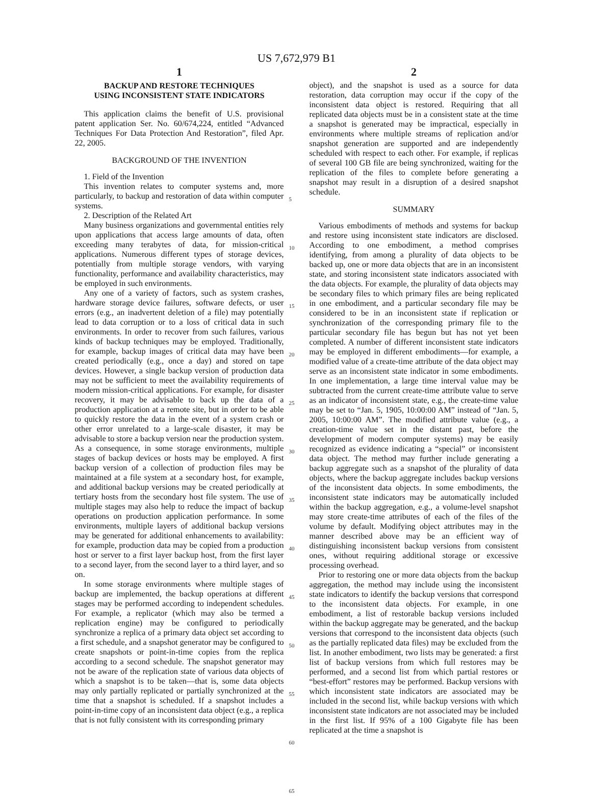US 7,672,979 B1
1
BACKUP AND RESTORE TECHNIQUES
USING INCONSISTENT STATE INDICATORS
This application claims the benefit of U.S. provisional patent application Ser. No. 60/674,224, entitled “Advanced Techniques For Data Protection And Restoration”, filed Apr. 22, 2005.
BACKGROUND OF THE INVENTION
1. Field of the Invention
This invention relates to computer systems and, more particularly, to backup and restoration of data within computer systems.
2. Description of the Related Art
Many business organizations and governmental entities rely upon applications that access large amounts of data, often exceeding many terabytes of data, for mission-critical applications. Numerous different types of storage devices, potentially from multiple storage vendors, with varying functionality, performance and availability characteristics, may be employed in such environments.
Any one of a variety of factors, such as system crashes, hardware storage device failures, software defects, or user errors (e.g., an inadvertent deletion of a file) may potentially lead to data corruption or to a loss of critical data in such environments. In order to recover from such failures, various kinds of backup techniques may be employed. Traditionally, for example, backup images of critical data may have been created periodically (e.g., once a day) and stored on tape devices. However, a single backup version of production data may not be sufficient to meet the availability requirements of modern mission-critical applications. For example, for disaster recovery, it may be advisable to back up the data of a production application at a remote site, but in order to be able to quickly restore the data in the event of a system crash or other error unrelated to a large-scale disaster, it may be advisable to store a backup version near the production system. As a consequence, in some storage environments, multiple stages of backup devices or hosts may be employed. A first backup version of a collection of production files may be maintained at a file system at a secondary host, for example, and additional backup versions may be created periodically at tertiary hosts from the secondary host file system. The use of multiple stages may also help to reduce the impact of backup operations on production application performance. In some environments, multiple layers of additional backup versions may be generated for additional enhancements to availability: for example, production data may be copied from a production host or server to a first layer backup host, from the first layer to a second layer, from the second layer to a third layer, and so on.
In some storage environments where multiple stages of backup are implemented, the backup operations at different stages may be performed according to independent schedules. For example, a replicator (which may also be termed a replication engine) may be configured to periodically synchronize a replica of a primary data object set according to a first schedule, and a snapshot generator may be configured to create snapshots or point-in-time copies from the replica according to a second schedule. The snapshot generator may not be aware of the replication state of various data objects of which a snapshot is to be taken—that is, some data objects may only partially replicated or partially synchronized at the time that a snapshot is scheduled. If a snapshot includes a point-in-time copy of an inconsistent data object (e.g., a replica that is not fully consistent with its corresponding primary
5
10
15
20
25
30
35
40
45
50
55
60
65
2
object), and the snapshot is used as a source for data restoration, data corruption may occur if the copy of the inconsistent data object is restored. Requiring that all replicated data objects must be in a consistent state at the time a snapshot is generated may be impractical, especially in environments where multiple streams of replication and/or snapshot generation are supported and are independently scheduled with respect to each other. For example, if replicas of several 100 GB file are being synchronized, waiting for the replication of the files to complete before generating a snapshot may result in a disruption of a desired snapshot schedule.
SUMMARY
Various embodiments of methods and systems for backup and restore using inconsistent state indicators are disclosed. According to one embodiment, a method comprises identifying, from among a plurality of data objects to be backed up, one or more data objects that are in an inconsistent state, and storing inconsistent state indicators associated with the data objects. For example, the plurality of data objects may be secondary files to which primary files are being replicated in one embodiment, and a particular secondary file may be considered to be in an inconsistent state if replication or synchronization of the corresponding primary file to the particular secondary file has begun but has not yet been completed. A number of different inconsistent state indicators may be employed in different embodiments—for example, a modified value of a create-time attribute of the data object may serve as an inconsistent state indicator in some embodiments. In one implementation, a large time interval value may be subtracted from the current create-time attribute value to serve as an indicator of inconsistent state, e.g., the create-time value may be set to “Jan. 5, 1905, 10:00:00 AM” instead of “Jan. 5, 2005, 10:00:00 AM”. The modified attribute value (e.g., a creation-time value set in the distant past, before the development of modern computer systems) may be easily recognized as evidence indicating a “special” or inconsistent data object. The method may further include generating a backup aggregate such as a snapshot of the plurality of data objects, where the backup aggregate includes backup versions of the inconsistent data objects. In some embodiments, the inconsistent state indicators may be automatically included within the backup aggregation, e.g., a volume-level snapshot may store create-time attributes of each of the files of the volume by default. Modifying object attributes may in the manner described above may be an efficient way of distinguishing inconsistent backup versions from consistent ones, without requiring additional storage or excessive processing overhead.
Prior to restoring one or more data objects from the backup aggregation, the method may include using the inconsistent state indicators to identify the backup versions that correspond to the inconsistent data objects. For example, in one embodiment, a list of restorable backup versions included within the backup aggregate may be generated, and the backup versions that correspond to the inconsistent data objects (such as the partially replicated data files) may be excluded from the list. In another embodiment, two lists may be generated: a first list of backup versions from which full restores may be performed, and a second list from which partial restores or “best-effort” restores may be performed. Backup versions with which inconsistent state indicators are associated may be included in the second list, while backup versions with which inconsistent state indicators are not associated may be included in the first list. If 95% of a 100 Gigabyte file has been replicated at the time a snapshot is